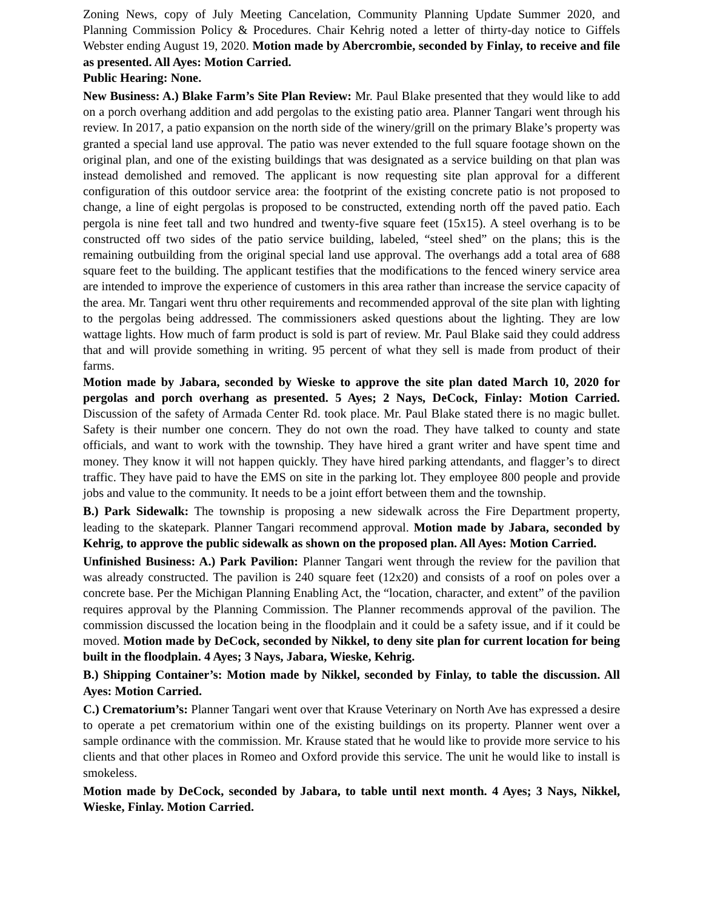Zoning News, copy of July Meeting Cancelation, Community Planning Update Summer 2020, and Planning Commission Policy & Procedures. Chair Kehrig noted a letter of thirty-day notice to Giffels Webster ending August 19, 2020. Motion made by Abercrombie, seconded by Finlay, to receive and file as presented. All Ayes: Motion Carried.
Public Hearing: None.
New Business: A.) Blake Farm’s Site Plan Review: Mr. Paul Blake presented that they would like to add on a porch overhang addition and add pergolas to the existing patio area. Planner Tangari went through his review. In 2017, a patio expansion on the north side of the winery/grill on the primary Blake’s property was granted a special land use approval. The patio was never extended to the full square footage shown on the original plan, and one of the existing buildings that was designated as a service building on that plan was instead demolished and removed. The applicant is now requesting site plan approval for a different configuration of this outdoor service area: the footprint of the existing concrete patio is not proposed to change, a line of eight pergolas is proposed to be constructed, extending north off the paved patio. Each pergola is nine feet tall and two hundred and twenty-five square feet (15x15). A steel overhang is to be constructed off two sides of the patio service building, labeled, “steel shed” on the plans; this is the remaining outbuilding from the original special land use approval. The overhangs add a total area of 688 square feet to the building. The applicant testifies that the modifications to the fenced winery service area are intended to improve the experience of customers in this area rather than increase the service capacity of the area. Mr. Tangari went thru other requirements and recommended approval of the site plan with lighting to the pergolas being addressed. The commissioners asked questions about the lighting. They are low wattage lights. How much of farm product is sold is part of review. Mr. Paul Blake said they could address that and will provide something in writing. 95 percent of what they sell is made from product of their farms.
Motion made by Jabara, seconded by Wieske to approve the site plan dated March 10, 2020 for pergolas and porch overhang as presented. 5 Ayes; 2 Nays, DeCock, Finlay: Motion Carried. Discussion of the safety of Armada Center Rd. took place. Mr. Paul Blake stated there is no magic bullet. Safety is their number one concern. They do not own the road. They have talked to county and state officials, and want to work with the township. They have hired a grant writer and have spent time and money. They know it will not happen quickly. They have hired parking attendants, and flagger’s to direct traffic. They have paid to have the EMS on site in the parking lot. They employee 800 people and provide jobs and value to the community. It needs to be a joint effort between them and the township.
B.) Park Sidewalk: The township is proposing a new sidewalk across the Fire Department property, leading to the skatepark. Planner Tangari recommend approval. Motion made by Jabara, seconded by Kehrig, to approve the public sidewalk as shown on the proposed plan. All Ayes: Motion Carried.
Unfinished Business: A.) Park Pavilion: Planner Tangari went through the review for the pavilion that was already constructed. The pavilion is 240 square feet (12x20) and consists of a roof on poles over a concrete base. Per the Michigan Planning Enabling Act, the “location, character, and extent” of the pavilion requires approval by the Planning Commission. The Planner recommends approval of the pavilion. The commission discussed the location being in the floodplain and it could be a safety issue, and if it could be moved. Motion made by DeCock, seconded by Nikkel, to deny site plan for current location for being built in the floodplain. 4 Ayes; 3 Nays, Jabara, Wieske, Kehrig.
B.) Shipping Container’s: Motion made by Nikkel, seconded by Finlay, to table the discussion. All Ayes: Motion Carried.
C.) Crematorium’s: Planner Tangari went over that Krause Veterinary on North Ave has expressed a desire to operate a pet crematorium within one of the existing buildings on its property. Planner went over a sample ordinance with the commission. Mr. Krause stated that he would like to provide more service to his clients and that other places in Romeo and Oxford provide this service. The unit he would like to install is smokeless.
Motion made by DeCock, seconded by Jabara, to table until next month. 4 Ayes; 3 Nays, Nikkel, Wieske, Finlay. Motion Carried.